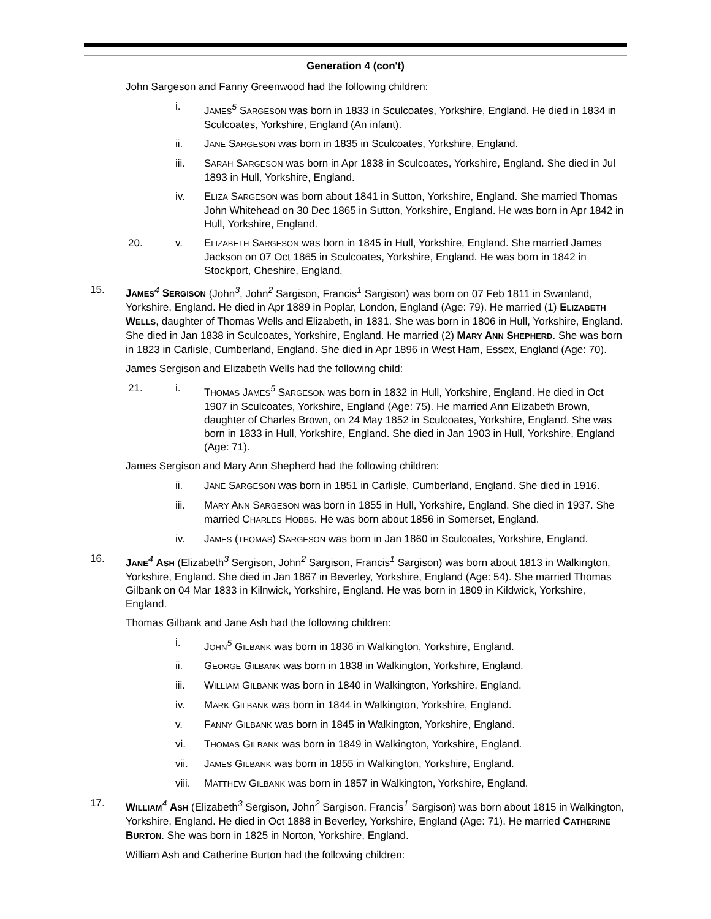Generation 4 (con't)
John Sargeson and Fanny Greenwood had the following children:
i. JAMES<sup>5</sup> SARGESON was born in 1833 in Sculcoates, Yorkshire, England. He died in 1834 in Sculcoates, Yorkshire, England (An infant).
ii. JANE SARGESON was born in 1835 in Sculcoates, Yorkshire, England.
iii. SARAH SARGESON was born in Apr 1838 in Sculcoates, Yorkshire, England. She died in Jul 1893 in Hull, Yorkshire, England.
iv. ELIZA SARGESON was born about 1841 in Sutton, Yorkshire, England. She married Thomas John Whitehead on 30 Dec 1865 in Sutton, Yorkshire, England. He was born in Apr 1842 in Hull, Yorkshire, England.
20. v. ELIZABETH SARGESON was born in 1845 in Hull, Yorkshire, England. She married James Jackson on 07 Oct 1865 in Sculcoates, Yorkshire, England. He was born in 1842 in Stockport, Cheshire, England.
15. JAMES<sup>4</sup> SERGISON (John<sup>3</sup>, John<sup>2</sup> Sargison, Francis<sup>1</sup> Sargison) was born on 07 Feb 1811 in Swanland, Yorkshire, England. He died in Apr 1889 in Poplar, London, England (Age: 79). He married (1) ELIZABETH WELLS, daughter of Thomas Wells and Elizabeth, in 1831. She was born in 1806 in Hull, Yorkshire, England. She died in Jan 1838 in Sculcoates, Yorkshire, England. He married (2) MARY ANN SHEPHERD. She was born in 1823 in Carlisle, Cumberland, England. She died in Apr 1896 in West Ham, Essex, England (Age: 70).
James Sergison and Elizabeth Wells had the following child:
21. i. THOMAS JAMES<sup>5</sup> SARGESON was born in 1832 in Hull, Yorkshire, England. He died in Oct 1907 in Sculcoates, Yorkshire, England (Age: 75). He married Ann Elizabeth Brown, daughter of Charles Brown, on 24 May 1852 in Sculcoates, Yorkshire, England. She was born in 1833 in Hull, Yorkshire, England. She died in Jan 1903 in Hull, Yorkshire, England (Age: 71).
James Sergison and Mary Ann Shepherd had the following children:
ii. JANE SARGESON was born in 1851 in Carlisle, Cumberland, England. She died in 1916.
iii. MARY ANN SARGESON was born in 1855 in Hull, Yorkshire, England. She died in 1937. She married CHARLES HOBBS. He was born about 1856 in Somerset, England.
iv. JAMES (THOMAS) SARGESON was born in Jan 1860 in Sculcoates, Yorkshire, England.
16. JANE<sup>4</sup> ASH (Elizabeth<sup>3</sup> Sergison, John<sup>2</sup> Sargison, Francis<sup>1</sup> Sargison) was born about 1813 in Walkington, Yorkshire, England. She died in Jan 1867 in Beverley, Yorkshire, England (Age: 54). She married Thomas Gilbank on 04 Mar 1833 in Kilnwick, Yorkshire, England. He was born in 1809 in Kildwick, Yorkshire, England.
Thomas Gilbank and Jane Ash had the following children:
i. JOHN<sup>5</sup> GILBANK was born in 1836 in Walkington, Yorkshire, England.
ii. GEORGE GILBANK was born in 1838 in Walkington, Yorkshire, England.
iii. WILLIAM GILBANK was born in 1840 in Walkington, Yorkshire, England.
iv. MARK GILBANK was born in 1844 in Walkington, Yorkshire, England.
v. FANNY GILBANK was born in 1845 in Walkington, Yorkshire, England.
vi. THOMAS GILBANK was born in 1849 in Walkington, Yorkshire, England.
vii. JAMES GILBANK was born in 1855 in Walkington, Yorkshire, England.
viii. MATTHEW GILBANK was born in 1857 in Walkington, Yorkshire, England.
17. WILLIAM<sup>4</sup> ASH (Elizabeth<sup>3</sup> Sergison, John<sup>2</sup> Sargison, Francis<sup>1</sup> Sargison) was born about 1815 in Walkington, Yorkshire, England. He died in Oct 1888 in Beverley, Yorkshire, England (Age: 71). He married CATHERINE BURTON. She was born in 1825 in Norton, Yorkshire, England.
William Ash and Catherine Burton had the following children: